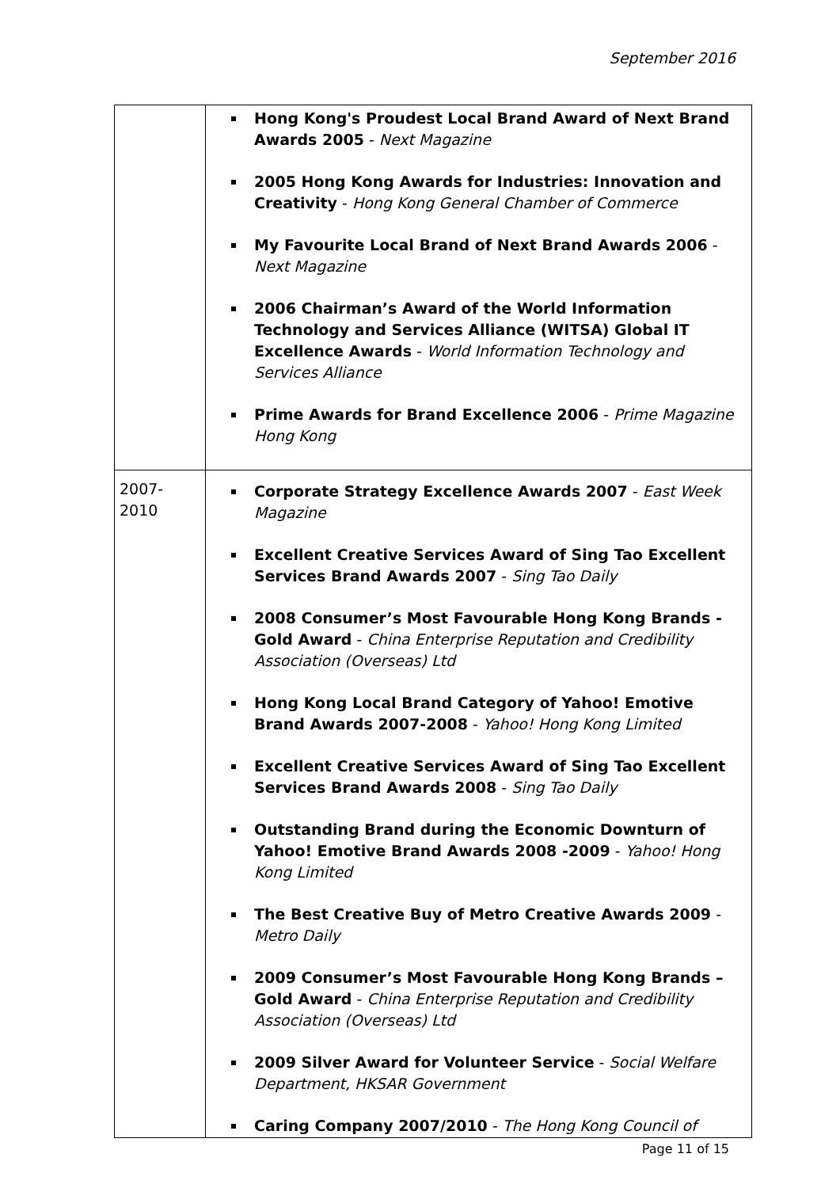September 2016
| | Hong Kong's Proudest Local Brand Award of Next Brand Awards 2005 - Next Magazine 2005 Hong Kong Awards for Industries: Innovation and Creativity - Hong Kong General Chamber of Commerce My Favourite Local Brand of Next Brand Awards 2006 - Next Magazine 2006 Chairman’s Award of the World Information Technology and Services Alliance (WITSA) Global IT Excellence Awards - World Information Technology and Services Alliance Prime Awards for Brand Excellence 2006 - Prime Magazine Hong Kong |
| 2007- 2010 | Corporate Strategy Excellence Awards 2007 - East Week Magazine Excellent Creative Services Award of Sing Tao Excellent Services Brand Awards 2007 - Sing Tao Daily 2008 Consumer’s Most Favourable Hong Kong Brands - Gold Award - China Enterprise Reputation and Credibility Association (Overseas) Ltd Hong Kong Local Brand Category of Yahoo! Emotive Brand Awards 2007-2008 - Yahoo! Hong Kong Limited Excellent Creative Services Award of Sing Tao Excellent Services Brand Awards 2008 - Sing Tao Daily Outstanding Brand during the Economic Downturn of Yahoo! Emotive Brand Awards 2008 -2009 - Yahoo! Hong Kong Limited The Best Creative Buy of Metro Creative Awards 2009 - Metro Daily 2009 Consumer’s Most Favourable Hong Kong Brands – Gold Award - China Enterprise Reputation and Credibility Association (Overseas) Ltd 2009 Silver Award for Volunteer Service - Social Welfare Department, HKSAR Government Caring Company 2007/2010 - The Hong Kong Council of |
Page 11 of 15